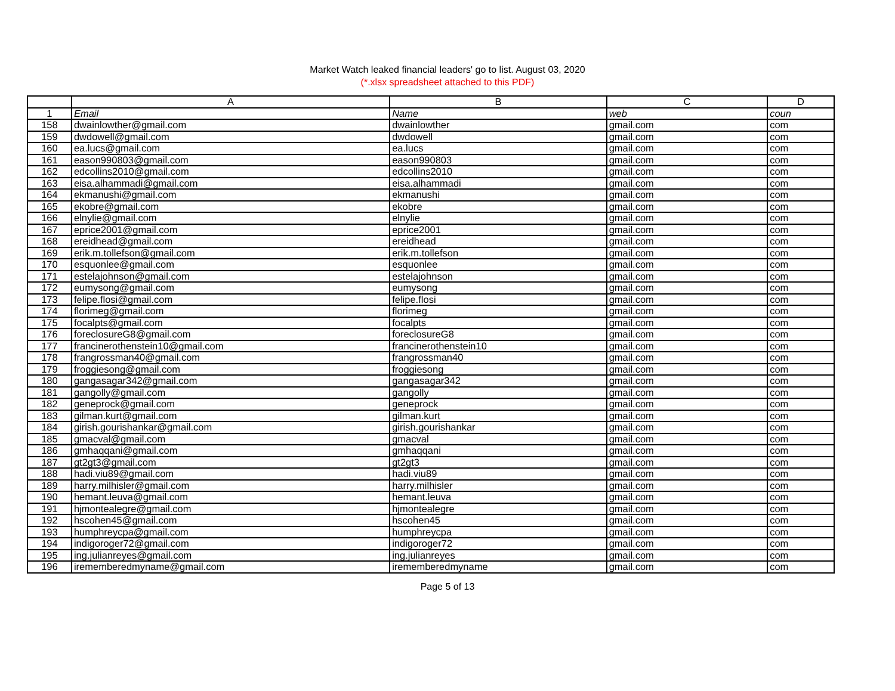Market Watch leaked financial leaders' go to list. August 03, 2020
(*.xlsx spreadsheet attached to this PDF)
| | A | B | C | D |
| --- | --- | --- | --- | --- |
| 1 | Email | Name | web | coun |
| 158 | dwainlowther@gmail.com | dwainlowther | gmail.com | com |
| 159 | dwdowell@gmail.com | dwdowell | gmail.com | com |
| 160 | ea.lucs@gmail.com | ea.lucs | gmail.com | com |
| 161 | eason990803@gmail.com | eason990803 | gmail.com | com |
| 162 | edcollins2010@gmail.com | edcollins2010 | gmail.com | com |
| 163 | eisa.alhammadi@gmail.com | eisa.alhammadi | gmail.com | com |
| 164 | ekmanushi@gmail.com | ekmanushi | gmail.com | com |
| 165 | ekobre@gmail.com | ekobre | gmail.com | com |
| 166 | elnylie@gmail.com | elnylie | gmail.com | com |
| 167 | eprice2001@gmail.com | eprice2001 | gmail.com | com |
| 168 | ereidhead@gmail.com | ereidhead | gmail.com | com |
| 169 | erik.m.tollefson@gmail.com | erik.m.tollefson | gmail.com | com |
| 170 | esquonlee@gmail.com | esquonlee | gmail.com | com |
| 171 | estelajohnson@gmail.com | estelajohnson | gmail.com | com |
| 172 | eumysong@gmail.com | eumysong | gmail.com | com |
| 173 | felipe.flosi@gmail.com | felipe.flosi | gmail.com | com |
| 174 | florimeg@gmail.com | florimeg | gmail.com | com |
| 175 | focalpts@gmail.com | focalpts | gmail.com | com |
| 176 | foreclosureG8@gmail.com | foreclosureG8 | gmail.com | com |
| 177 | francinerothenstein10@gmail.com | francinerothenstein10 | gmail.com | com |
| 178 | frangrossman40@gmail.com | frangrossman40 | gmail.com | com |
| 179 | froggiesong@gmail.com | froggiesong | gmail.com | com |
| 180 | gangasagar342@gmail.com | gangasagar342 | gmail.com | com |
| 181 | gangolly@gmail.com | gangolly | gmail.com | com |
| 182 | geneprock@gmail.com | geneprock | gmail.com | com |
| 183 | gilman.kurt@gmail.com | gilman.kurt | gmail.com | com |
| 184 | girish.gourishankar@gmail.com | girish.gourishankar | gmail.com | com |
| 185 | gmacval@gmail.com | gmacval | gmail.com | com |
| 186 | gmhaqqani@gmail.com | gmhaqqani | gmail.com | com |
| 187 | gt2gt3@gmail.com | gt2gt3 | gmail.com | com |
| 188 | hadi.viu89@gmail.com | hadi.viu89 | gmail.com | com |
| 189 | harry.milhisler@gmail.com | harry.milhisler | gmail.com | com |
| 190 | hemant.leuva@gmail.com | hemant.leuva | gmail.com | com |
| 191 | hjmontealegre@gmail.com | hjmontealegre | gmail.com | com |
| 192 | hscohen45@gmail.com | hscohen45 | gmail.com | com |
| 193 | humphreycpa@gmail.com | humphreycpa | gmail.com | com |
| 194 | indigoroger72@gmail.com | indigoroger72 | gmail.com | com |
| 195 | ing.julianreyes@gmail.com | ing.julianreyes | gmail.com | com |
| 196 | irememberedmyname@gmail.com | irememberedmyname | gmail.com | com |
Page 5 of 13